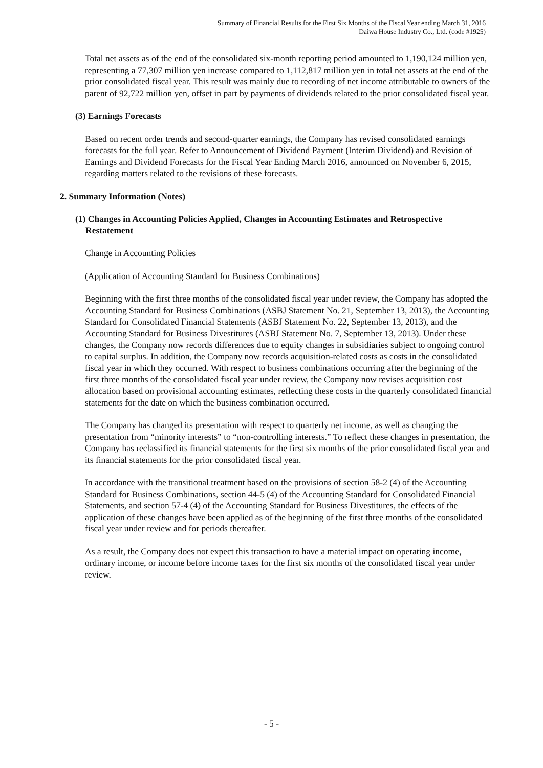Summary of Financial Results for the First Six Months of the Fiscal Year ending March 31, 2016
Daiwa House Industry Co., Ltd. (code #1925)
Total net assets as of the end of the consolidated six-month reporting period amounted to 1,190,124 million yen, representing a 77,307 million yen increase compared to 1,112,817 million yen in total net assets at the end of the prior consolidated fiscal year. This result was mainly due to recording of net income attributable to owners of the parent of 92,722 million yen, offset in part by payments of dividends related to the prior consolidated fiscal year.
(3) Earnings Forecasts
Based on recent order trends and second-quarter earnings, the Company has revised consolidated earnings forecasts for the full year. Refer to Announcement of Dividend Payment (Interim Dividend) and Revision of Earnings and Dividend Forecasts for the Fiscal Year Ending March 2016, announced on November 6, 2015, regarding matters related to the revisions of these forecasts.
2. Summary Information (Notes)
(1) Changes in Accounting Policies Applied, Changes in Accounting Estimates and Retrospective Restatement
Change in Accounting Policies
(Application of Accounting Standard for Business Combinations)
Beginning with the first three months of the consolidated fiscal year under review, the Company has adopted the Accounting Standard for Business Combinations (ASBJ Statement No. 21, September 13, 2013), the Accounting Standard for Consolidated Financial Statements (ASBJ Statement No. 22, September 13, 2013), and the Accounting Standard for Business Divestitures (ASBJ Statement No. 7, September 13, 2013). Under these changes, the Company now records differences due to equity changes in subsidiaries subject to ongoing control to capital surplus. In addition, the Company now records acquisition-related costs as costs in the consolidated fiscal year in which they occurred. With respect to business combinations occurring after the beginning of the first three months of the consolidated fiscal year under review, the Company now revises acquisition cost allocation based on provisional accounting estimates, reflecting these costs in the quarterly consolidated financial statements for the date on which the business combination occurred.
The Company has changed its presentation with respect to quarterly net income, as well as changing the presentation from “minority interests” to “non-controlling interests.” To reflect these changes in presentation, the Company has reclassified its financial statements for the first six months of the prior consolidated fiscal year and its financial statements for the prior consolidated fiscal year.
In accordance with the transitional treatment based on the provisions of section 58-2 (4) of the Accounting Standard for Business Combinations, section 44-5 (4) of the Accounting Standard for Consolidated Financial Statements, and section 57-4 (4) of the Accounting Standard for Business Divestitures, the effects of the application of these changes have been applied as of the beginning of the first three months of the consolidated fiscal year under review and for periods thereafter.
As a result, the Company does not expect this transaction to have a material impact on operating income, ordinary income, or income before income taxes for the first six months of the consolidated fiscal year under review.
- 5 -